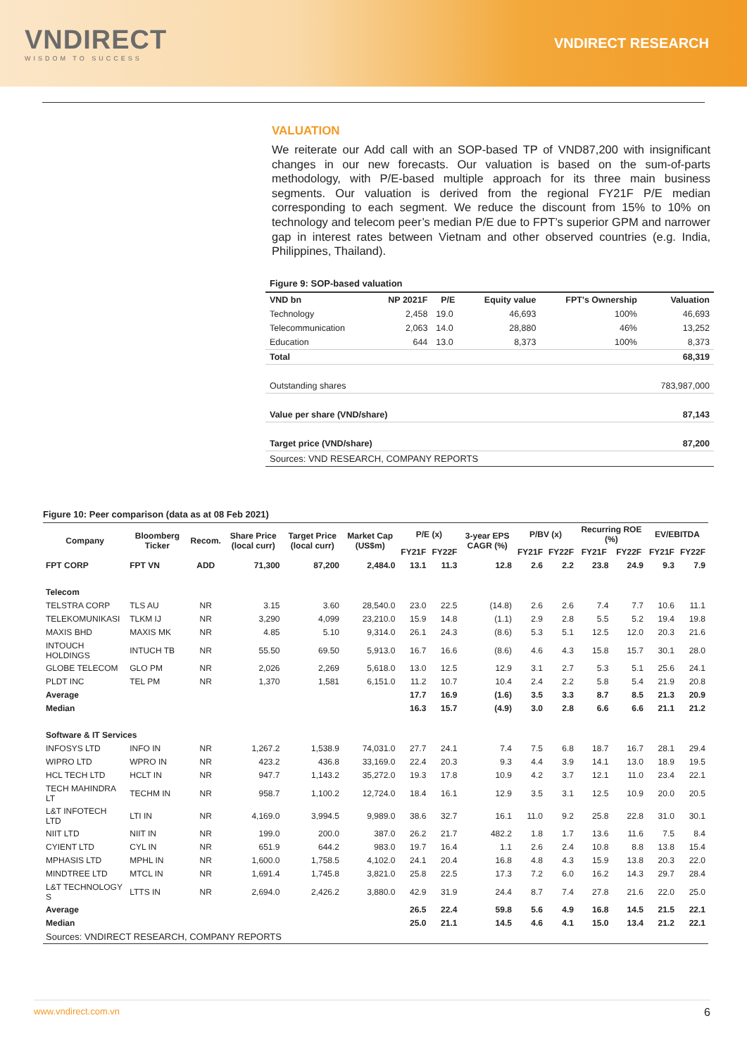VNDIRECT
WISDOM TO SUCCESS
VNDIRECT RESEARCH
VALUATION
We reiterate our Add call with an SOP-based TP of VND87,200 with insignificant changes in our new forecasts. Our valuation is based on the sum-of-parts methodology, with P/E-based multiple approach for its three main business segments. Our valuation is derived from the regional FY21F P/E median corresponding to each segment. We reduce the discount from 15% to 10% on technology and telecom peer’s median P/E due to FPT’s superior GPM and narrower gap in interest rates between Vietnam and other observed countries (e.g. India, Philippines, Thailand).
Figure 9: SOP-based valuation
| VND bn | NP 2021F | P/E | Equity value | FPT's Ownership | Valuation |
| --- | --- | --- | --- | --- | --- |
| Technology | 2,458 | 19.0 | 46,693 | 100% | 46,693 |
| Telecommunication | 2,063 | 14.0 | 28,880 | 46% | 13,252 |
| Education | 644 | 13.0 | 8,373 | 100% | 8,373 |
| Total | | | | | 68,319 |
| Outstanding shares | | | | | 783,987,000 |
| Value per share (VND/share) | | | | | 87,143 |
| Target price (VND/share) | | | | | 87,200 |
| Sources: VND RESEARCH, COMPANY REPORTS | | | | | |
Figure 10: Peer comparison (data as at 08 Feb 2021)
| Company | Bloomberg Ticker | Recom. | Share Price (local curr) | Target Price (local curr) | Market Cap (US$m) | P/E (x) | | 3-year EPS CAGR (%) | P/BV (x) | | Recurring ROE (%) | | EV/EBITDA | |
| --- | --- | --- | --- | --- | --- | --- | --- | --- | --- | --- | --- | --- | --- | --- |
| | | | | | | FY21F | FY22F | | FY21F | FY22F | FY21F | FY22F | FY21F | FY22F |
| FPT CORP | FPT VN | ADD | 71,300 | 87,200 | 2,484.0 | 13.1 | 11.3 | 12.8 | 2.6 | 2.2 | 23.8 | 24.9 | 9.3 | 7.9 |
| Telecom | | | | | | | | | | | | | | |
| TELSTRA CORP | TLS AU | NR | 3.15 | 3.60 | 28,540.0 | 23.0 | 22.5 | (14.8) | 2.6 | 2.6 | 7.4 | 7.7 | 10.6 | 11.1 |
| TELEKOMUNIKASI | TLKM IJ | NR | 3,290 | 4,099 | 23,210.0 | 15.9 | 14.8 | (1.1) | 2.9 | 2.8 | 5.5 | 5.2 | 19.4 | 19.8 |
| MAXIS BHD | MAXIS MK | NR | 4.85 | 5.10 | 9,314.0 | 26.1 | 24.3 | (8.6) | 5.3 | 5.1 | 12.5 | 12.0 | 20.3 | 21.6 |
| INTOUCH HOLDINGS | INTUCH TB | NR | 55.50 | 69.50 | 5,913.0 | 16.7 | 16.6 | (8.6) | 4.6 | 4.3 | 15.8 | 15.7 | 30.1 | 28.0 |
| GLOBE TELECOM | GLO PM | NR | 2,026 | 2,269 | 5,618.0 | 13.0 | 12.5 | 12.9 | 3.1 | 2.7 | 5.3 | 5.1 | 25.6 | 24.1 |
| PLDT INC | TEL PM | NR | 1,370 | 1,581 | 6,151.0 | 11.2 | 10.7 | 10.4 | 2.4 | 2.2 | 5.8 | 5.4 | 21.9 | 20.8 |
| Average | | | | | | 17.7 | 16.9 | (1.6) | 3.5 | 3.3 | 8.7 | 8.5 | 21.3 | 20.9 |
| Median | | | | | | 16.3 | 15.7 | (4.9) | 3.0 | 2.8 | 6.6 | 6.6 | 21.1 | 21.2 |
| Software & IT Services | | | | | | | | | | | | | | |
| INFOSYS LTD | INFO IN | NR | 1,267.2 | 1,538.9 | 74,031.0 | 27.7 | 24.1 | 7.4 | 7.5 | 6.8 | 18.7 | 16.7 | 28.1 | 29.4 |
| WIPRO LTD | WPRO IN | NR | 423.2 | 436.8 | 33,169.0 | 22.4 | 20.3 | 9.3 | 4.4 | 3.9 | 14.1 | 13.0 | 18.9 | 19.5 |
| HCL TECH LTD | HCLT IN | NR | 947.7 | 1,143.2 | 35,272.0 | 19.3 | 17.8 | 10.9 | 4.2 | 3.7 | 12.1 | 11.0 | 23.4 | 22.1 |
| TECH MAHINDRA LT | TECHM IN | NR | 958.7 | 1,100.2 | 12,724.0 | 18.4 | 16.1 | 12.9 | 3.5 | 3.1 | 12.5 | 10.9 | 20.0 | 20.5 |
| L&T INFOTECH LTD | LTI IN | NR | 4,169.0 | 3,994.5 | 9,989.0 | 38.6 | 32.7 | 16.1 | 11.0 | 9.2 | 25.8 | 22.8 | 31.0 | 30.1 |
| NIIT LTD | NIIT IN | NR | 199.0 | 200.0 | 387.0 | 26.2 | 21.7 | 482.2 | 1.8 | 1.7 | 13.6 | 11.6 | 7.5 | 8.4 |
| CYIENT LTD | CYL IN | NR | 651.9 | 644.2 | 983.0 | 19.7 | 16.4 | 1.1 | 2.6 | 2.4 | 10.8 | 8.8 | 13.8 | 15.4 |
| MPHASIS LTD | MPHL IN | NR | 1,600.0 | 1,758.5 | 4,102.0 | 24.1 | 20.4 | 16.8 | 4.8 | 4.3 | 15.9 | 13.8 | 20.3 | 22.0 |
| MINDTREE LTD | MTCL IN | NR | 1,691.4 | 1,745.8 | 3,821.0 | 25.8 | 22.5 | 17.3 | 7.2 | 6.0 | 16.2 | 14.3 | 29.7 | 28.4 |
| L&T TECHNOLOGY S | LTTS IN | NR | 2,694.0 | 2,426.2 | 3,880.0 | 42.9 | 31.9 | 24.4 | 8.7 | 7.4 | 27.8 | 21.6 | 22.0 | 25.0 |
| Average | | | | | | 26.5 | 22.4 | 59.8 | 5.6 | 4.9 | 16.8 | 14.5 | 21.5 | 22.1 |
| Median | | | | | | 25.0 | 21.1 | 14.5 | 4.6 | 4.1 | 15.0 | 13.4 | 21.2 | 22.1 |
| Sources: VNDIRECT RESEARCH, COMPANY REPORTS | | | | | | | | | | | | | | |
www.vndirect.com.vn 6